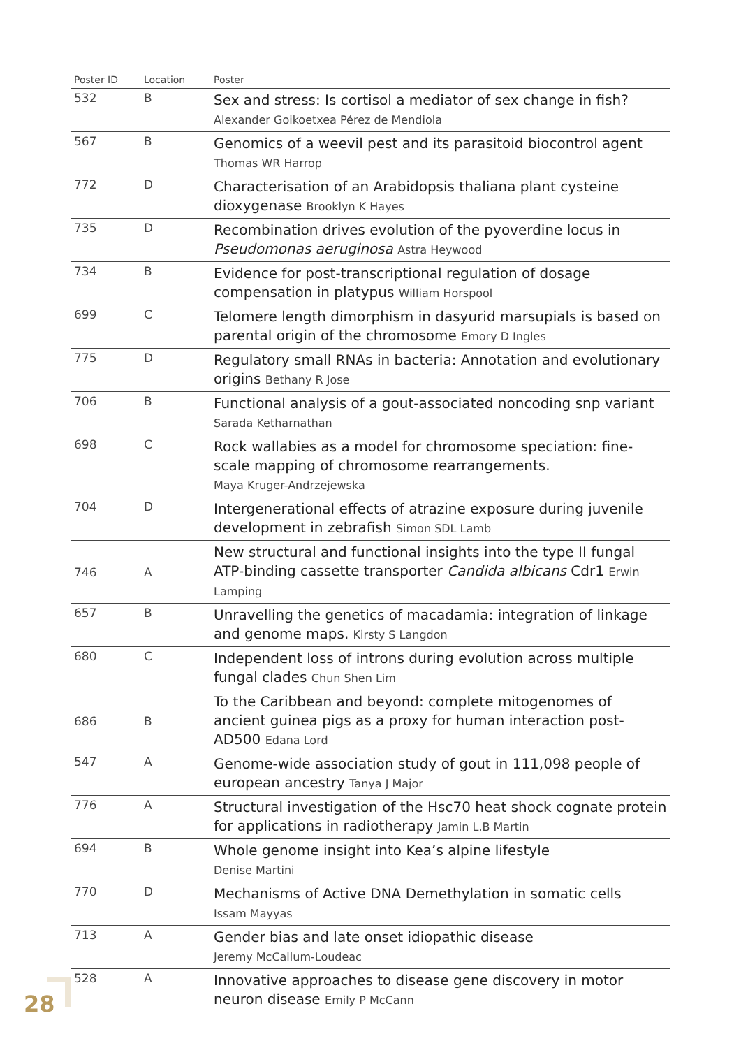| Poster ID | Location | Poster |
| --- | --- | --- |
| 532 | B | Sex and stress: Is cortisol a mediator of sex change in fish? Alexander Goikoetxea Pérez de Mendiola |
| 567 | B | Genomics of a weevil pest and its parasitoid biocontrol agent Thomas WR Harrop |
| 772 | D | Characterisation of an Arabidopsis thaliana plant cysteine dioxygenase Brooklyn K Hayes |
| 735 | D | Recombination drives evolution of the pyoverdine locus in Pseudomonas aeruginosa Astra Heywood |
| 734 | B | Evidence for post-transcriptional regulation of dosage compensation in platypus William Horspool |
| 699 | C | Telomere length dimorphism in dasyurid marsupials is based on parental origin of the chromosome Emory D Ingles |
| 775 | D | Regulatory small RNAs in bacteria: Annotation and evolutionary origins Bethany R Jose |
| 706 | B | Functional analysis of a gout-associated noncoding snp variant Sarada Ketharnathan |
| 698 | C | Rock wallabies as a model for chromosome speciation: fine-scale mapping of chromosome rearrangements. Maya Kruger-Andrzejewska |
| 704 | D | Intergenerational effects of atrazine exposure during juvenile development in zebrafish Simon SDL Lamb |
| 746 | A | New structural and functional insights into the type II fungal ATP-binding cassette transporter Candida albicans Cdr1 Erwin Lamping |
| 657 | B | Unravelling the genetics of macadamia: integration of linkage and genome maps. Kirsty S Langdon |
| 680 | C | Independent loss of introns during evolution across multiple fungal clades Chun Shen Lim |
| 686 | B | To the Caribbean and beyond: complete mitogenomes of ancient guinea pigs as a proxy for human interaction post-AD500 Edana Lord |
| 547 | A | Genome-wide association study of gout in 111,098 people of european ancestry Tanya J Major |
| 776 | A | Structural investigation of the Hsc70 heat shock cognate protein for applications in radiotherapy Jamin L.B Martin |
| 694 | B | Whole genome insight into Kea’s alpine lifestyle Denise Martini |
| 770 | D | Mechanisms of Active DNA Demethylation in somatic cells Issam Mayyas |
| 713 | A | Gender bias and late onset idiopathic disease Jeremy McCallum-Loudeac |
| 528 | A | Innovative approaches to disease gene discovery in motor neuron disease Emily P McCann |
28